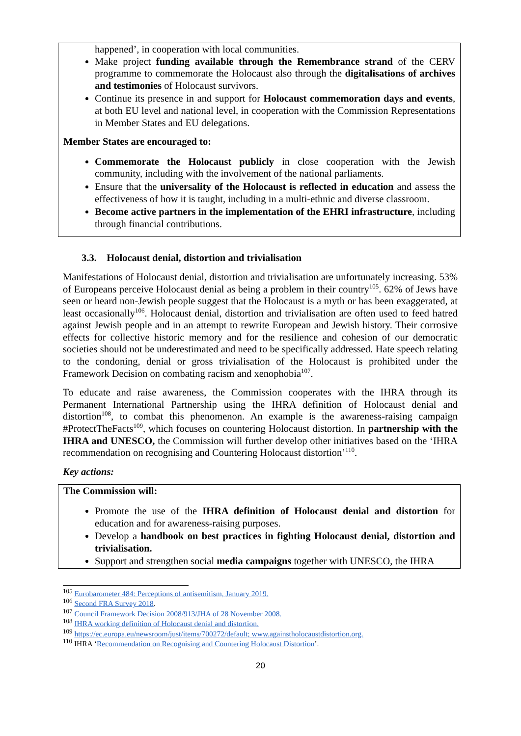happened’, in cooperation with local communities.
Make project funding available through the Remembrance strand of the CERV programme to commemorate the Holocaust also through the digitalisations of archives and testimonies of Holocaust survivors.
Continue its presence in and support for Holocaust commemoration days and events, at both EU level and national level, in cooperation with the Commission Representations in Member States and EU delegations.
Member States are encouraged to:
Commemorate the Holocaust publicly in close cooperation with the Jewish community, including with the involvement of the national parliaments.
Ensure that the universality of the Holocaust is reflected in education and assess the effectiveness of how it is taught, including in a multi-ethnic and diverse classroom.
Become active partners in the implementation of the EHRI infrastructure, including through financial contributions.
3.3. Holocaust denial, distortion and trivialisation
Manifestations of Holocaust denial, distortion and trivialisation are unfortunately increasing. 53% of Europeans perceive Holocaust denial as being a problem in their country<sup>105</sup>. 62% of Jews have seen or heard non-Jewish people suggest that the Holocaust is a myth or has been exaggerated, at least occasionally<sup>106</sup>. Holocaust denial, distortion and trivialisation are often used to feed hatred against Jewish people and in an attempt to rewrite European and Jewish history. Their corrosive effects for collective historic memory and for the resilience and cohesion of our democratic societies should not be underestimated and need to be specifically addressed. Hate speech relating to the condoning, denial or gross trivialisation of the Holocaust is prohibited under the Framework Decision on combating racism and xenophobia<sup>107</sup>.
To educate and raise awareness, the Commission cooperates with the IHRA through its Permanent International Partnership using the IHRA definition of Holocaust denial and distortion<sup>108</sup>, to combat this phenomenon. An example is the awareness-raising campaign #ProtectTheFacts<sup>109</sup>, which focuses on countering Holocaust distortion. In partnership with the IHRA and UNESCO, the Commission will further develop other initiatives based on the ‘IHRA recommendation on recognising and Countering Holocaust distortion’<sup>110</sup>.
Key actions:
The Commission will:
Promote the use of the IHRA definition of Holocaust denial and distortion for education and for awareness-raising purposes.
Develop a handbook on best practices in fighting Holocaust denial, distortion and trivialisation.
Support and strengthen social media campaigns together with UNESCO, the IHRA
<sup>105</sup> Eurobarometer 484: Perceptions of antisemitism, January 2019.
<sup>106</sup> Second FRA Survey 2018.
<sup>107</sup> Council Framework Decision 2008/913/JHA of 28 November 2008.
<sup>108</sup> IHRA working definition of Holocaust denial and distortion.
<sup>109</sup> https://ec.europa.eu/newsroom/just/items/700272/default; www.againstholocaustdistortion.org.
<sup>110</sup> IHRA ‘Recommendation on Recognising and Countering Holocaust Distortion’.
20